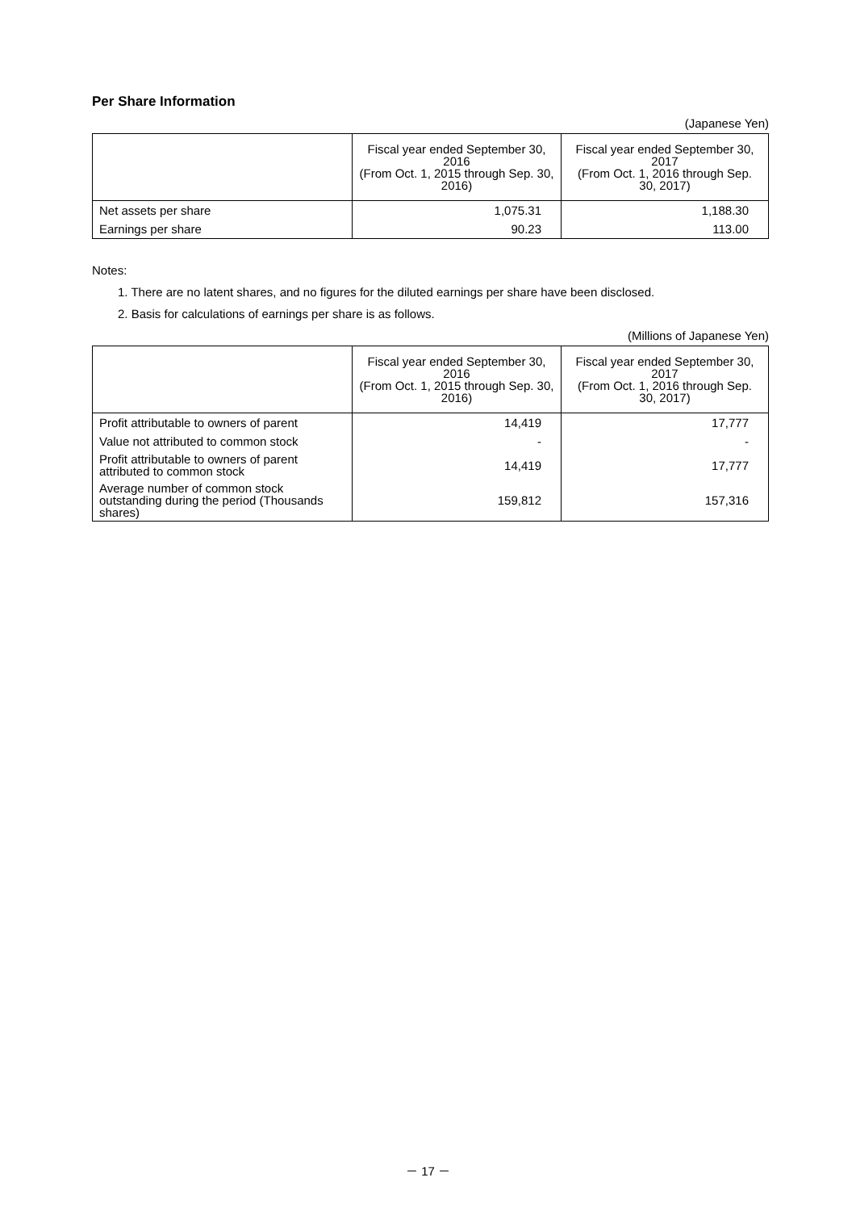Per Share Information
(Japanese Yen)
| | Fiscal year ended September 30, 2016 (From Oct. 1, 2015 through Sep. 30, 2016) | Fiscal year ended September 30, 2017 (From Oct. 1, 2016 through Sep. 30, 2017) |
| --- | --- | --- |
| Net assets per share | 1,075.31 | 1,188.30 |
| Earnings per share | 90.23 | 113.00 |
Notes:
1. There are no latent shares, and no figures for the diluted earnings per share have been disclosed.
2. Basis for calculations of earnings per share is as follows.
(Millions of Japanese Yen)
| | Fiscal year ended September 30, 2016 (From Oct. 1, 2015 through Sep. 30, 2016) | Fiscal year ended September 30, 2017 (From Oct. 1, 2016 through Sep. 30, 2017) |
| --- | --- | --- |
| Profit attributable to owners of parent | 14,419 | 17,777 |
| Value not attributed to common stock | - | - |
| Profit attributable to owners of parent attributed to common stock | 14,419 | 17,777 |
| Average number of common stock outstanding during the period (Thousands shares) | 159,812 | 157,316 |
－ 17 －